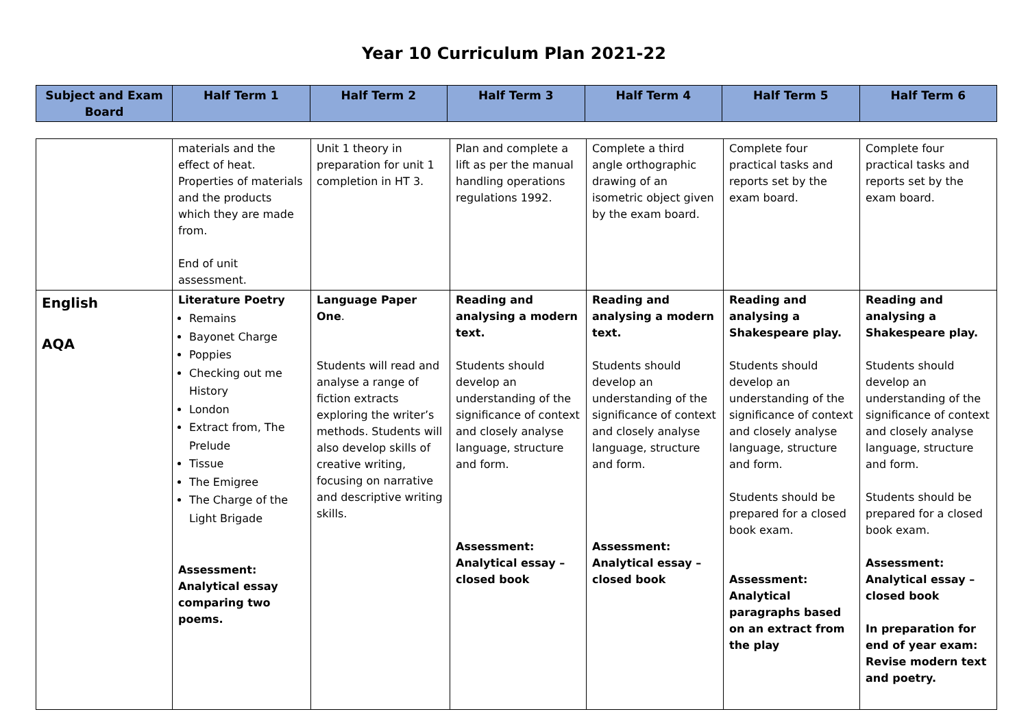Year 10 Curriculum Plan 2021-22
| Subject and Exam Board | Half Term 1 | Half Term 2 | Half Term 3 | Half Term 4 | Half Term 5 | Half Term 6 |
| --- | --- | --- | --- | --- | --- | --- |
| | materials and the effect of heat. Properties of materials and the products which they are made from. End of unit assessment. | Unit 1 theory in preparation for unit 1 completion in HT 3. | Plan and complete a lift as per the manual handling operations regulations 1992. | Complete a third angle orthographic drawing of an isometric object given by the exam board. | Complete four practical tasks and reports set by the exam board. | Complete four practical tasks and reports set by the exam board. |
| English AQA | Literature Poetry Remains Bayonet Charge Poppies Checking out me History London Extract from, The Prelude Tissue The Emigree The Charge of the Light Brigade Assessment: Analytical essay comparing two poems. | Language Paper One . Students will read and analyse a range of fiction extracts exploring the writer’s methods. Students will also develop skills of creative writing, focusing on narrative and descriptive writing skills. | Reading and analysing a modern text. Students should develop an understanding of the significance of context and closely analyse language, structure and form. Assessment: Analytical essay – closed book | Reading and analysing a modern text. Students should develop an understanding of the significance of context and closely analyse language, structure and form. Assessment: Analytical essay – closed book | Reading and analysing a Shakespeare play. Students should develop an understanding of the significance of context and closely analyse language, structure and form. Students should be prepared for a closed book exam. Assessment: Analytical paragraphs based on an extract from the play | Reading and analysing a Shakespeare play. Students should develop an understanding of the significance of context and closely analyse language, structure and form. Students should be prepared for a closed book exam. Assessment: Analytical essay – closed book In preparation for end of year exam: Revise modern text and poetry. |